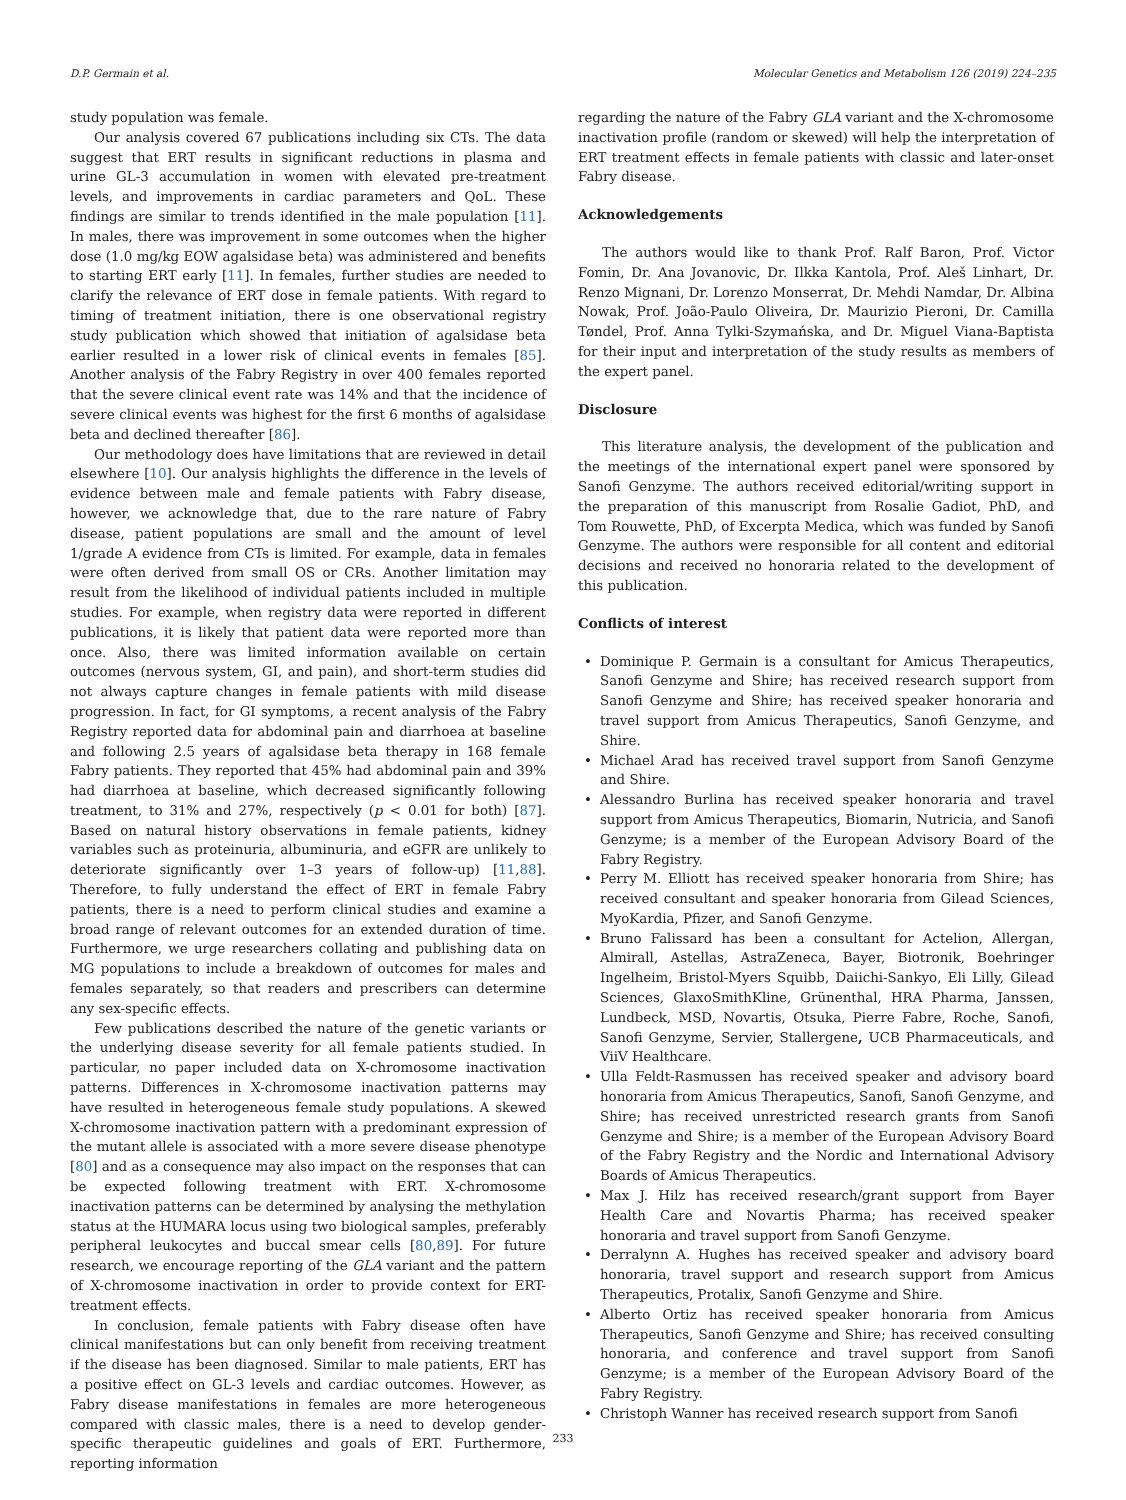D.P. Germain et al. Molecular Genetics and Metabolism 126 (2019) 224–235
study population was female.
Our analysis covered 67 publications including six CTs. The data suggest that ERT results in significant reductions in plasma and urine GL-3 accumulation in women with elevated pre-treatment levels, and improvements in cardiac parameters and QoL. These findings are similar to trends identified in the male population [11]. In males, there was improvement in some outcomes when the higher dose (1.0 mg/kg EOW agalsidase beta) was administered and benefits to starting ERT early [11]. In females, further studies are needed to clarify the relevance of ERT dose in female patients. With regard to timing of treatment initiation, there is one observational registry study publication which showed that initiation of agalsidase beta earlier resulted in a lower risk of clinical events in females [85]. Another analysis of the Fabry Registry in over 400 females reported that the severe clinical event rate was 14% and that the incidence of severe clinical events was highest for the first 6 months of agalsidase beta and declined thereafter [86].
Our methodology does have limitations that are reviewed in detail elsewhere [10]. Our analysis highlights the difference in the levels of evidence between male and female patients with Fabry disease, however, we acknowledge that, due to the rare nature of Fabry disease, patient populations are small and the amount of level 1/grade A evidence from CTs is limited. For example, data in females were often derived from small OS or CRs. Another limitation may result from the likelihood of individual patients included in multiple studies. For example, when registry data were reported in different publications, it is likely that patient data were reported more than once. Also, there was limited information available on certain outcomes (nervous system, GI, and pain), and short-term studies did not always capture changes in female patients with mild disease progression. In fact, for GI symptoms, a recent analysis of the Fabry Registry reported data for abdominal pain and diarrhoea at baseline and following 2.5 years of agalsidase beta therapy in 168 female Fabry patients. They reported that 45% had abdominal pain and 39% had diarrhoea at baseline, which decreased significantly following treatment, to 31% and 27%, respectively (p < 0.01 for both) [87]. Based on natural history observations in female patients, kidney variables such as proteinuria, albuminuria, and eGFR are unlikely to deteriorate significantly over 1–3 years of follow-up) [11,88]. Therefore, to fully understand the effect of ERT in female Fabry patients, there is a need to perform clinical studies and examine a broad range of relevant outcomes for an extended duration of time. Furthermore, we urge researchers collating and publishing data on MG populations to include a breakdown of outcomes for males and females separately, so that readers and prescribers can determine any sex-specific effects.
Few publications described the nature of the genetic variants or the underlying disease severity for all female patients studied. In particular, no paper included data on X-chromosome inactivation patterns. Differences in X-chromosome inactivation patterns may have resulted in heterogeneous female study populations. A skewed X-chromosome inactivation pattern with a predominant expression of the mutant allele is associated with a more severe disease phenotype [80] and as a consequence may also impact on the responses that can be expected following treatment with ERT. X-chromosome inactivation patterns can be determined by analysing the methylation status at the HUMARA locus using two biological samples, preferably peripheral leukocytes and buccal smear cells [80,89]. For future research, we encourage reporting of the GLA variant and the pattern of X-chromosome inactivation in order to provide context for ERT-treatment effects.
In conclusion, female patients with Fabry disease often have clinical manifestations but can only benefit from receiving treatment if the disease has been diagnosed. Similar to male patients, ERT has a positive effect on GL-3 levels and cardiac outcomes. However, as Fabry disease manifestations in females are more heterogeneous compared with classic males, there is a need to develop gender-specific therapeutic guidelines and goals of ERT. Furthermore, reporting information
regarding the nature of the Fabry GLA variant and the X-chromosome inactivation profile (random or skewed) will help the interpretation of ERT treatment effects in female patients with classic and later-onset Fabry disease.
Acknowledgements
The authors would like to thank Prof. Ralf Baron, Prof. Victor Fomin, Dr. Ana Jovanovic, Dr. Ilkka Kantola, Prof. Aleš Linhart, Dr. Renzo Mignani, Dr. Lorenzo Monserrat, Dr. Mehdi Namdar, Dr. Albina Nowak, Prof. João-Paulo Oliveira, Dr. Maurizio Pieroni, Dr. Camilla Tøndel, Prof. Anna Tylki-Szymańska, and Dr. Miguel Viana-Baptista for their input and interpretation of the study results as members of the expert panel.
Disclosure
This literature analysis, the development of the publication and the meetings of the international expert panel were sponsored by Sanofi Genzyme. The authors received editorial/writing support in the preparation of this manuscript from Rosalie Gadiot, PhD, and Tom Rouwette, PhD, of Excerpta Medica, which was funded by Sanofi Genzyme. The authors were responsible for all content and editorial decisions and received no honoraria related to the development of this publication.
Conflicts of interest
• Dominique P. Germain is a consultant for Amicus Therapeutics, Sanofi Genzyme and Shire; has received research support from Sanofi Genzyme and Shire; has received speaker honoraria and travel support from Amicus Therapeutics, Sanofi Genzyme, and Shire.
• Michael Arad has received travel support from Sanofi Genzyme and Shire.
• Alessandro Burlina has received speaker honoraria and travel support from Amicus Therapeutics, Biomarin, Nutricia, and Sanofi Genzyme; is a member of the European Advisory Board of the Fabry Registry.
• Perry M. Elliott has received speaker honoraria from Shire; has received consultant and speaker honoraria from Gilead Sciences, MyoKardia, Pfizer, and Sanofi Genzyme.
• Bruno Falissard has been a consultant for Actelion, Allergan, Almirall, Astellas, AstraZeneca, Bayer, Biotronik, Boehringer Ingelheim, Bristol-Myers Squibb, Daiichi-Sankyo, Eli Lilly, Gilead Sciences, GlaxoSmithKline, Grünenthal, HRA Pharma, Janssen, Lundbeck, MSD, Novartis, Otsuka, Pierre Fabre, Roche, Sanofi, Sanofi Genzyme, Servier, Stallergene, UCB Pharmaceuticals, and ViiV Healthcare.
• Ulla Feldt-Rasmussen has received speaker and advisory board honoraria from Amicus Therapeutics, Sanofi, Sanofi Genzyme, and Shire; has received unrestricted research grants from Sanofi Genzyme and Shire; is a member of the European Advisory Board of the Fabry Registry and the Nordic and International Advisory Boards of Amicus Therapeutics.
• Max J. Hilz has received research/grant support from Bayer Health Care and Novartis Pharma; has received speaker honoraria and travel support from Sanofi Genzyme.
• Derralynn A. Hughes has received speaker and advisory board honoraria, travel support and research support from Amicus Therapeutics, Protalix, Sanofi Genzyme and Shire.
• Alberto Ortiz has received speaker honoraria from Amicus Therapeutics, Sanofi Genzyme and Shire; has received consulting honoraria, and conference and travel support from Sanofi Genzyme; is a member of the European Advisory Board of the Fabry Registry.
• Christoph Wanner has received research support from Sanofi
233